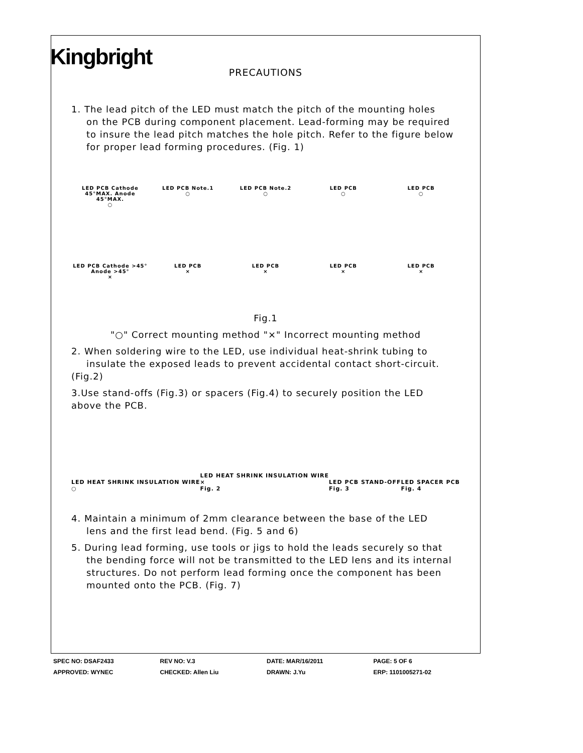Kingbright
PRECAUTIONS
1. The lead pitch of the LED must match the pitch of the mounting holes
on the PCB during component placement. Lead-forming may be required
to insure the lead pitch matches the hole pitch. Refer to the figure below
for proper lead forming procedures. (Fig. 1)
LED PCB Cathode 45°MAX. Anode 45°MAX.
○
LED PCB Note.1
○
LED PCB Note.2
○
LED PCB
○
LED PCB
○
LED PCB Cathode >45° Anode >45°
×
LED PCB
×
LED PCB
×
LED PCB
×
LED PCB
×
Fig.1
"○" Correct mounting method "×" Incorrect mounting method
2. When soldering wire to the LED, use individual heat-shrink tubing to
insulate the exposed leads to prevent accidental contact short-circuit.
(Fig.2)
3.Use stand-offs (Fig.3) or spacers (Fig.4) to securely position the LED
above the PCB.
LED HEAT SHRINK INSULATION WIRE
○
LED HEAT SHRINK INSULATION WIRE
×
Fig. 2
LED PCB STAND-OFF
Fig. 3
LED SPACER PCB
Fig. 4
4. Maintain a minimum of 2mm clearance between the base of the LED
lens and the first lead bend. (Fig. 5 and 6)
5. During lead forming, use tools or jigs to hold the leads securely so that
the bending force will not be transmitted to the LED lens and its internal
structures. Do not perform lead forming once the component has been
mounted onto the PCB. (Fig. 7)
SPEC NO: DSAF2433 REV NO: V.3 DATE: MAR/16/2011 PAGE: 5 OF 6
APPROVED: WYNEC CHECKED: Allen Liu DRAWN: J.Yu ERP: 1101005271-02